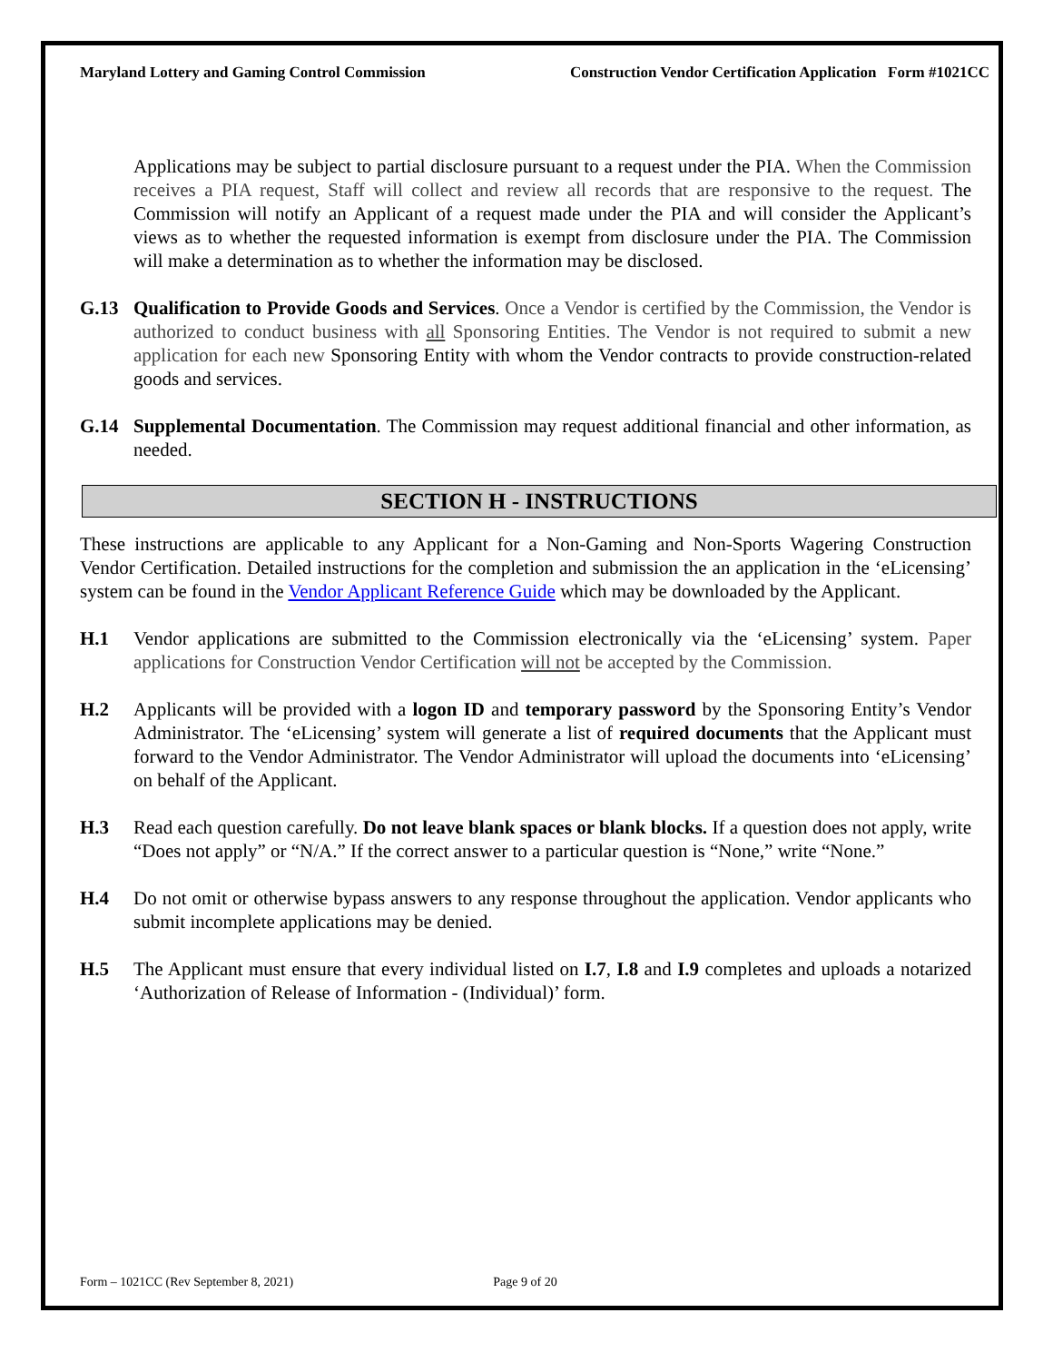Maryland Lottery and Gaming Control Commission Construction Vendor Certification Application Form #1021CC
Applications may be subject to partial disclosure pursuant to a request under the PIA. When the Commission receives a PIA request, Staff will collect and review all records that are responsive to the request. The Commission will notify an Applicant of a request made under the PIA and will consider the Applicant’s views as to whether the requested information is exempt from disclosure under the PIA. The Commission will make a determination as to whether the information may be disclosed.
G.13 Qualification to Provide Goods and Services. Once a Vendor is certified by the Commission, the Vendor is authorized to conduct business with all Sponsoring Entities. The Vendor is not required to submit a new application for each new Sponsoring Entity with whom the Vendor contracts to provide construction-related goods and services.
G.14 Supplemental Documentation. The Commission may request additional financial and other information, as needed.
SECTION H - INSTRUCTIONS
These instructions are applicable to any Applicant for a Non-Gaming and Non-Sports Wagering Construction Vendor Certification. Detailed instructions for the completion and submission the an application in the ‘eLicensing’ system can be found in the Vendor Applicant Reference Guide which may be downloaded by the Applicant.
H.1 Vendor applications are submitted to the Commission electronically via the ‘eLicensing’ system. Paper applications for Construction Vendor Certification will not be accepted by the Commission.
H.2 Applicants will be provided with a logon ID and temporary password by the Sponsoring Entity’s Vendor Administrator. The ‘eLicensing’ system will generate a list of required documents that the Applicant must forward to the Vendor Administrator. The Vendor Administrator will upload the documents into ‘eLicensing’ on behalf of the Applicant.
H.3 Read each question carefully. Do not leave blank spaces or blank blocks. If a question does not apply, write “Does not apply” or “N/A.” If the correct answer to a particular question is “None,” write “None.”
H.4 Do not omit or otherwise bypass answers to any response throughout the application. Vendor applicants who submit incomplete applications may be denied.
H.5 The Applicant must ensure that every individual listed on I.7, I.8 and I.9 completes and uploads a notarized ‘Authorization of Release of Information - (Individual)’ form.
Form – 1021CC (Rev September 8, 2021) Page 9 of 20